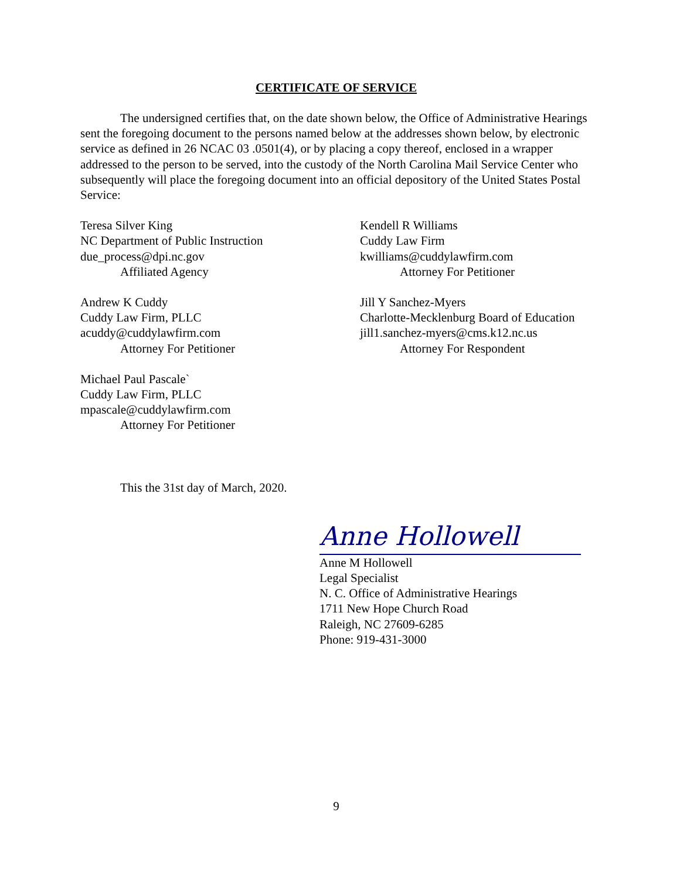CERTIFICATE OF SERVICE
The undersigned certifies that, on the date shown below, the Office of Administrative Hearings sent the foregoing document to the persons named below at the addresses shown below, by electronic service as defined in 26 NCAC 03 .0501(4), or by placing a copy thereof, enclosed in a wrapper addressed to the person to be served, into the custody of the North Carolina Mail Service Center who subsequently will place the foregoing document into an official depository of the United States Postal Service:
Teresa Silver King
NC Department of Public Instruction
due_process@dpi.nc.gov
Affiliated Agency
Kendell R Williams
Cuddy Law Firm
kwilliams@cuddylawfirm.com
Attorney For Petitioner
Andrew K Cuddy
Cuddy Law Firm, PLLC
acuddy@cuddylawfirm.com
Attorney For Petitioner
Jill Y Sanchez-Myers
Charlotte-Mecklenburg Board of Education
jill1.sanchez-myers@cms.k12.nc.us
Attorney For Respondent
Michael Paul Pascale`
Cuddy Law Firm, PLLC
mpascale@cuddylawfirm.com
Attorney For Petitioner
This the 31st day of March, 2020.
Anne Hollowell
Anne M Hollowell
Legal Specialist
N. C. Office of Administrative Hearings
1711 New Hope Church Road
Raleigh, NC 27609-6285
Phone: 919-431-3000
9